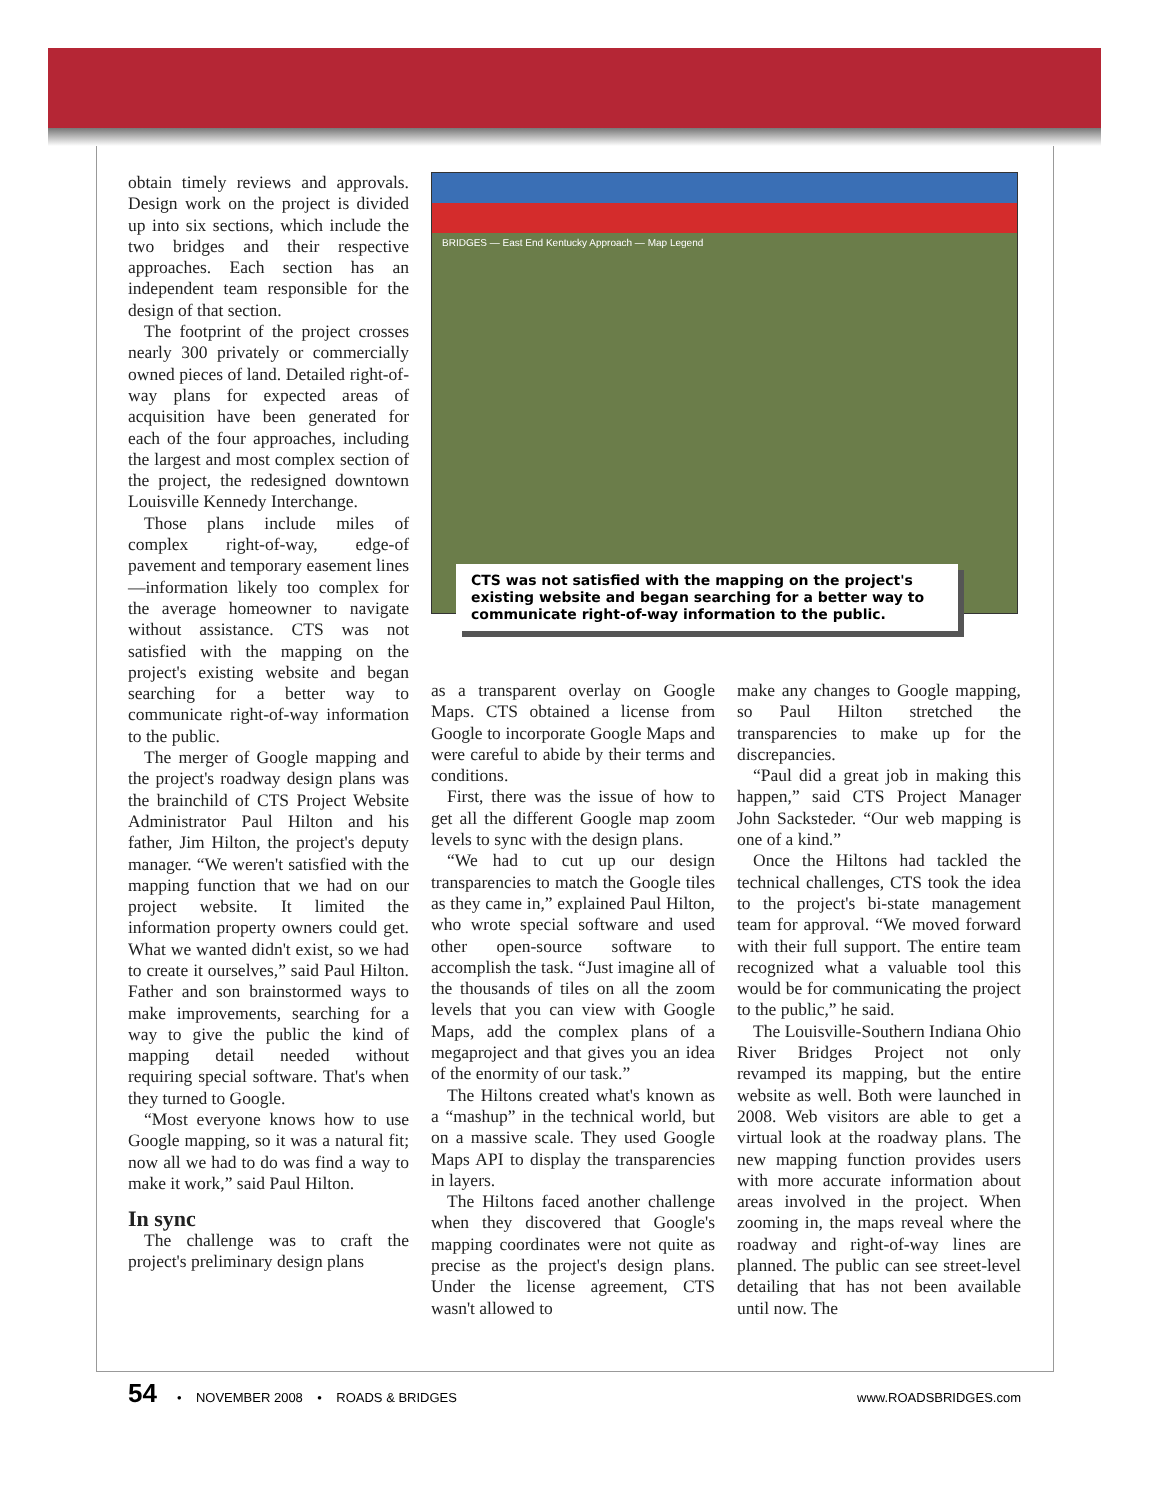obtain timely reviews and approvals. Design work on the project is divided up into six sections, which include the two bridges and their respective approaches. Each section has an independent team responsible for the design of that section.
The footprint of the project crosses nearly 300 privately or commercially owned pieces of land. Detailed right-of-way plans for expected areas of acquisition have been generated for each of the four approaches, including the largest and most complex section of the project, the redesigned downtown Louisville Kennedy Interchange.
Those plans include miles of complex right-of-way, edge-of pavement and temporary easement lines—information likely too complex for the average homeowner to navigate without assistance. CTS was not satisfied with the mapping on the project's existing website and began searching for a better way to communicate right-of-way information to the public.
The merger of Google mapping and the project's roadway design plans was the brainchild of CTS Project Website Administrator Paul Hilton and his father, Jim Hilton, the project's deputy manager. “We weren't satisfied with the mapping function that we had on our project website. It limited the information property owners could get. What we wanted didn't exist, so we had to create it ourselves,” said Paul Hilton. Father and son brainstormed ways to make improvements, searching for a way to give the public the kind of mapping detail needed without requiring special software. That's when they turned to Google.
“Most everyone knows how to use Google mapping, so it was a natural fit; now all we had to do was find a way to make it work,” said Paul Hilton.
In sync
The challenge was to craft the project's preliminary design plans
BRIDGES — East End Kentucky Approach — Map Legend
CTS was not satisfied with the mapping on the project's existing website and began searching for a better way to communicate right-of-way information to the public.
as a transparent overlay on Google Maps. CTS obtained a license from Google to incorporate Google Maps and were careful to abide by their terms and conditions.
First, there was the issue of how to get all the different Google map zoom levels to sync with the design plans.
“We had to cut up our design transparencies to match the Google tiles as they came in,” explained Paul Hilton, who wrote special software and used other open-source software to accomplish the task. “Just imagine all of the thousands of tiles on all the zoom levels that you can view with Google Maps, add the complex plans of a megaproject and that gives you an idea of the enormity of our task.”
The Hiltons created what's known as a “mashup” in the technical world, but on a massive scale. They used Google Maps API to display the transparencies in layers.
The Hiltons faced another challenge when they discovered that Google's mapping coordinates were not quite as precise as the project's design plans. Under the license agreement, CTS wasn't allowed to
make any changes to Google mapping, so Paul Hilton stretched the transparencies to make up for the discrepancies.
“Paul did a great job in making this happen,” said CTS Project Manager John Sacksteder. “Our web mapping is one of a kind.”
Once the Hiltons had tackled the technical challenges, CTS took the idea to the project's bi-state management team for approval. “We moved forward with their full support. The entire team recognized what a valuable tool this would be for communicating the project to the public,” he said.
The Louisville-Southern Indiana Ohio River Bridges Project not only revamped its mapping, but the entire website as well. Both were launched in 2008. Web visitors are able to get a virtual look at the roadway plans. The new mapping function provides users with more accurate information about areas involved in the project. When zooming in, the maps reveal where the roadway and right-of-way lines are planned. The public can see street-level detailing that has not been available until now. The
54 • NOVEMBER 2008 • ROADS & BRIDGES www.ROADSBRIDGES.com